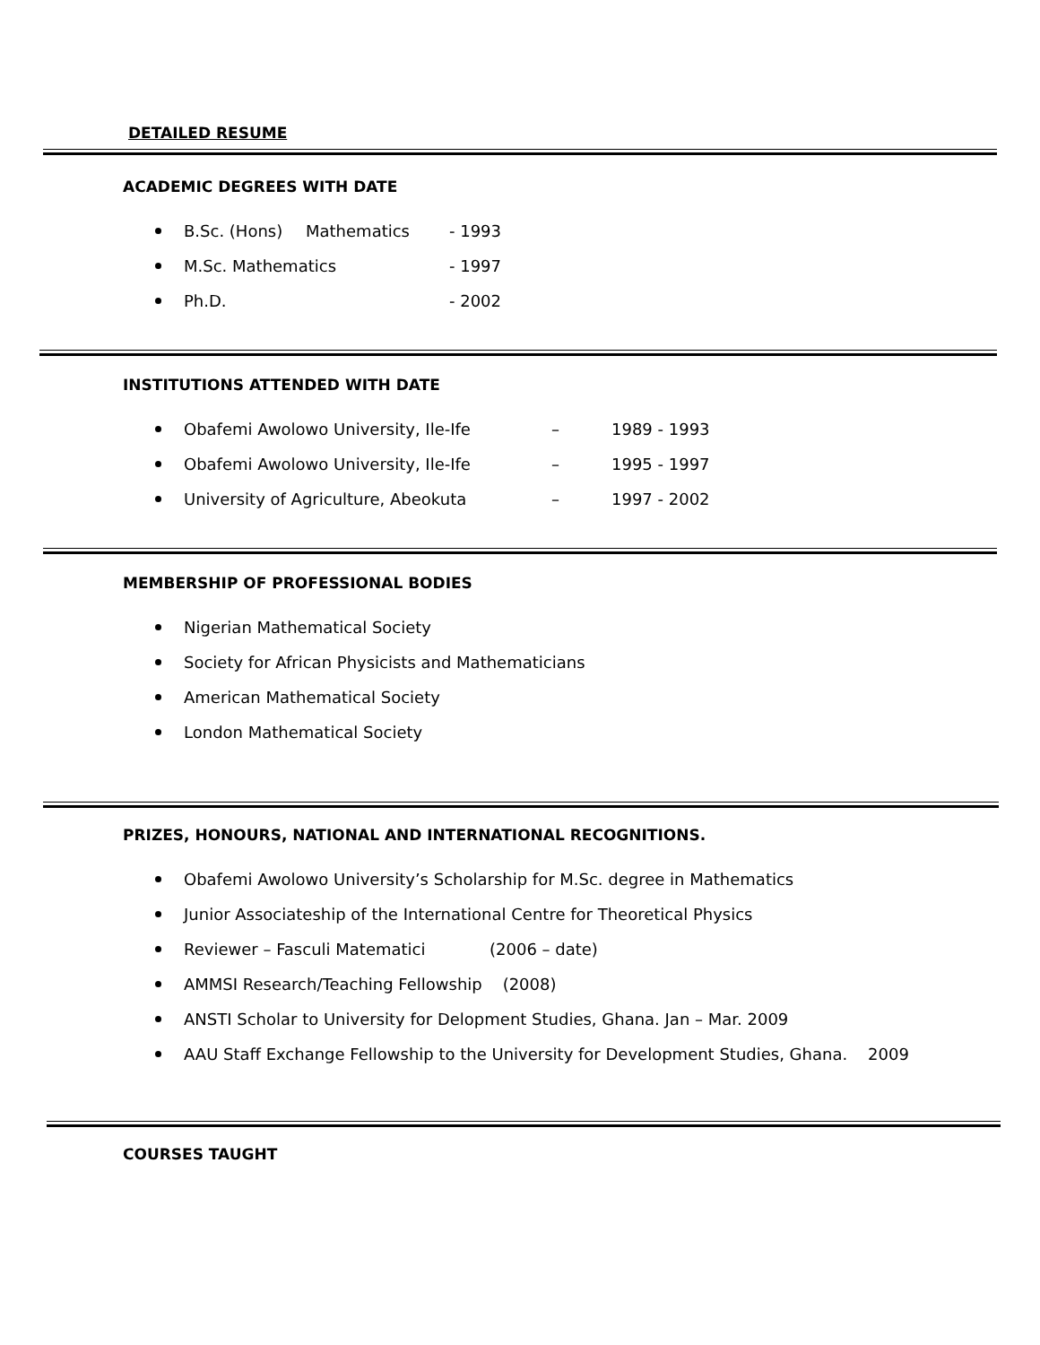DETAILED RESUME
ACADEMIC DEGREES WITH DATE
B.Sc. (Hons) Mathematics - 1993
M.Sc. Mathematics - 1997
Ph.D. - 2002
INSTITUTIONS ATTENDED WITH DATE
Obafemi Awolowo University, Ile-Ife – 1989 - 1993
Obafemi Awolowo University, Ile-Ife – 1995 - 1997
University of Agriculture, Abeokuta – 1997 - 2002
MEMBERSHIP OF PROFESSIONAL BODIES
Nigerian Mathematical Society
Society for African Physicists and Mathematicians
American Mathematical Society
London Mathematical Society
PRIZES, HONOURS, NATIONAL AND INTERNATIONAL RECOGNITIONS.
Obafemi Awolowo University’s Scholarship for M.Sc. degree in Mathematics
Junior Associateship of the International Centre for Theoretical Physics
Reviewer – Fasculi Matematici (2006 – date)
AMMSI Research/Teaching Fellowship (2008)
ANSTI Scholar to University for Delopment Studies, Ghana. Jan – Mar. 2009
AAU Staff Exchange Fellowship to the University for Development Studies, Ghana. 2009
COURSES TAUGHT